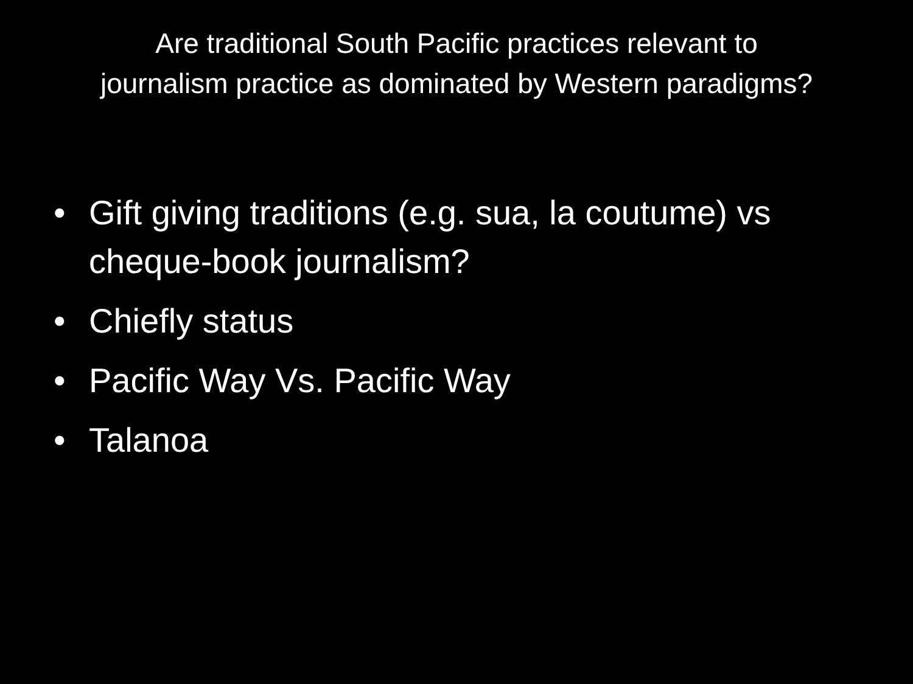Are traditional South Pacific practices relevant to journalism practice as dominated by Western paradigms?
• Gift giving traditions (e.g. sua, la coutume) vs cheque-book journalism?
• Chiefly status
• Pacific Way Vs. Pacific Way
• Talanoa